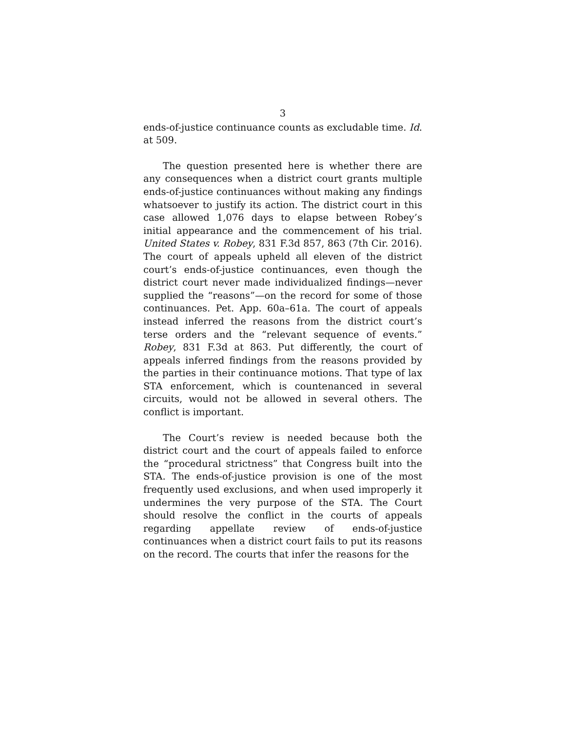3
ends-of-justice continuance counts as excludable time. Id. at 509.
The question presented here is whether there are any consequences when a district court grants multiple ends-of-justice continuances without making any findings whatsoever to justify its action. The district court in this case allowed 1,076 days to elapse between Robey’s initial appearance and the commencement of his trial. United States v. Robey, 831 F.3d 857, 863 (7th Cir. 2016). The court of appeals upheld all eleven of the district court’s ends-of-justice continuances, even though the district court never made individualized findings—never supplied the “reasons”—on the record for some of those continuances. Pet. App. 60a–61a. The court of appeals instead inferred the reasons from the district court’s terse orders and the “relevant sequence of events.” Robey, 831 F.3d at 863. Put differently, the court of appeals inferred findings from the reasons provided by the parties in their continuance motions. That type of lax STA enforcement, which is countenanced in several circuits, would not be allowed in several others. The conflict is important.
The Court’s review is needed because both the district court and the court of appeals failed to enforce the “procedural strictness” that Congress built into the STA. The ends-of-justice provision is one of the most frequently used exclusions, and when used improperly it undermines the very purpose of the STA. The Court should resolve the conflict in the courts of appeals regarding appellate review of ends-of-justice continuances when a district court fails to put its reasons on the record. The courts that infer the reasons for the